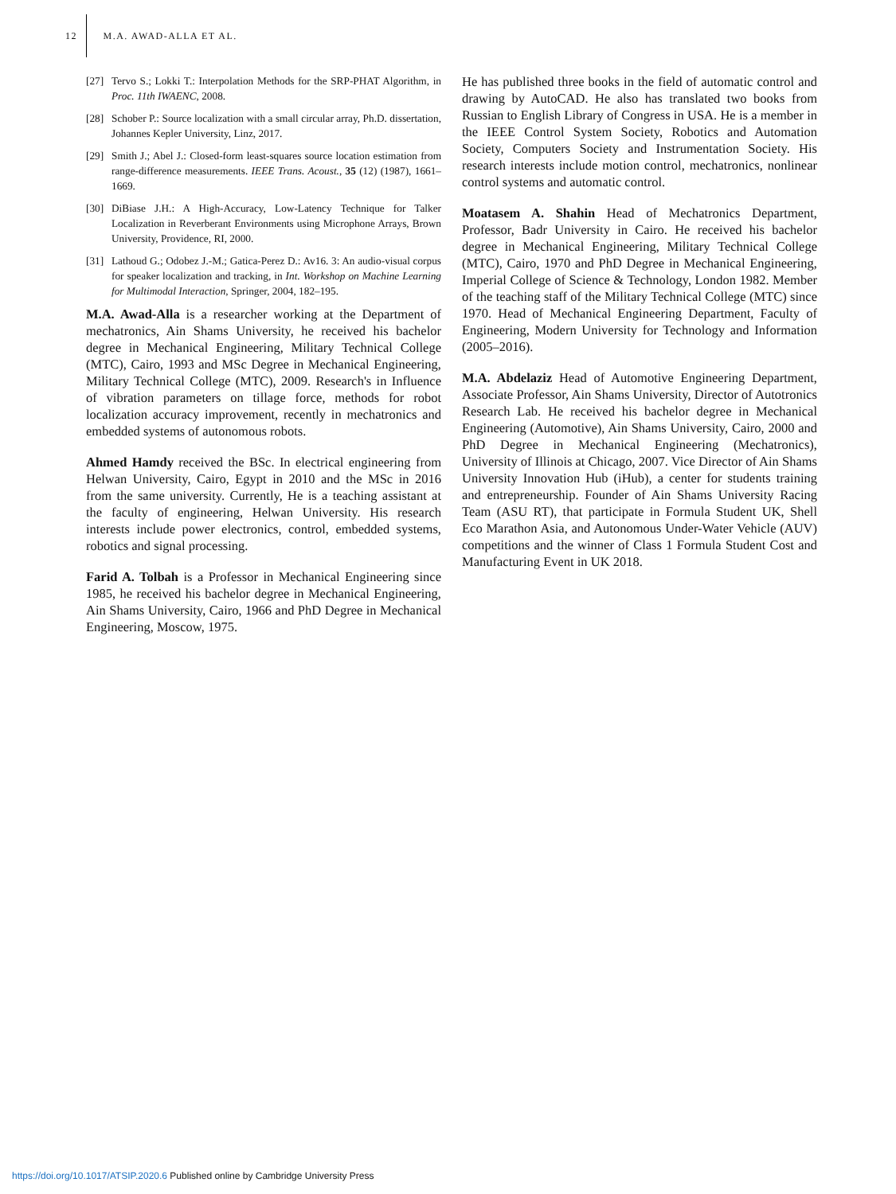12 M.A. AWAD-ALLA ET AL.
[27] Tervo S.; Lokki T.: Interpolation Methods for the SRP-PHAT Algorithm, in Proc. 11th IWAENC, 2008.
[28] Schober P.: Source localization with a small circular array, Ph.D. dissertation, Johannes Kepler University, Linz, 2017.
[29] Smith J.; Abel J.: Closed-form least-squares source location estimation from range-difference measurements. IEEE Trans. Acoust., 35 (12) (1987), 1661–1669.
[30] DiBiase J.H.: A High-Accuracy, Low-Latency Technique for Talker Localization in Reverberant Environments using Microphone Arrays, Brown University, Providence, RI, 2000.
[31] Lathoud G.; Odobez J.-M.; Gatica-Perez D.: Av16. 3: An audio-visual corpus for speaker localization and tracking, in Int. Workshop on Machine Learning for Multimodal Interaction, Springer, 2004, 182–195.
M.A. Awad-Alla is a researcher working at the Department of mechatronics, Ain Shams University, he received his bachelor degree in Mechanical Engineering, Military Technical College (MTC), Cairo, 1993 and MSc Degree in Mechanical Engineering, Military Technical College (MTC), 2009. Research's in Influence of vibration parameters on tillage force, methods for robot localization accuracy improvement, recently in mechatronics and embedded systems of autonomous robots.
Ahmed Hamdy received the BSc. In electrical engineering from Helwan University, Cairo, Egypt in 2010 and the MSc in 2016 from the same university. Currently, He is a teaching assistant at the faculty of engineering, Helwan University. His research interests include power electronics, control, embedded systems, robotics and signal processing.
Farid A. Tolbah is a Professor in Mechanical Engineering since 1985, he received his bachelor degree in Mechanical Engineering, Ain Shams University, Cairo, 1966 and PhD Degree in Mechanical Engineering, Moscow, 1975.
He has published three books in the field of automatic control and drawing by AutoCAD. He also has translated two books from Russian to English Library of Congress in USA. He is a member in the IEEE Control System Society, Robotics and Automation Society, Computers Society and Instrumentation Society. His research interests include motion control, mechatronics, nonlinear control systems and automatic control.
Moatasem A. Shahin Head of Mechatronics Department, Professor, Badr University in Cairo. He received his bachelor degree in Mechanical Engineering, Military Technical College (MTC), Cairo, 1970 and PhD Degree in Mechanical Engineering, Imperial College of Science & Technology, London 1982. Member of the teaching staff of the Military Technical College (MTC) since 1970. Head of Mechanical Engineering Department, Faculty of Engineering, Modern University for Technology and Information (2005–2016).
M.A. Abdelaziz Head of Automotive Engineering Department, Associate Professor, Ain Shams University, Director of Autotronics Research Lab. He received his bachelor degree in Mechanical Engineering (Automotive), Ain Shams University, Cairo, 2000 and PhD Degree in Mechanical Engineering (Mechatronics), University of Illinois at Chicago, 2007. Vice Director of Ain Shams University Innovation Hub (iHub), a center for students training and entrepreneurship. Founder of Ain Shams University Racing Team (ASU RT), that participate in Formula Student UK, Shell Eco Marathon Asia, and Autonomous Under-Water Vehicle (AUV) competitions and the winner of Class 1 Formula Student Cost and Manufacturing Event in UK 2018.
https://doi.org/10.1017/ATSIP.2020.6 Published online by Cambridge University Press